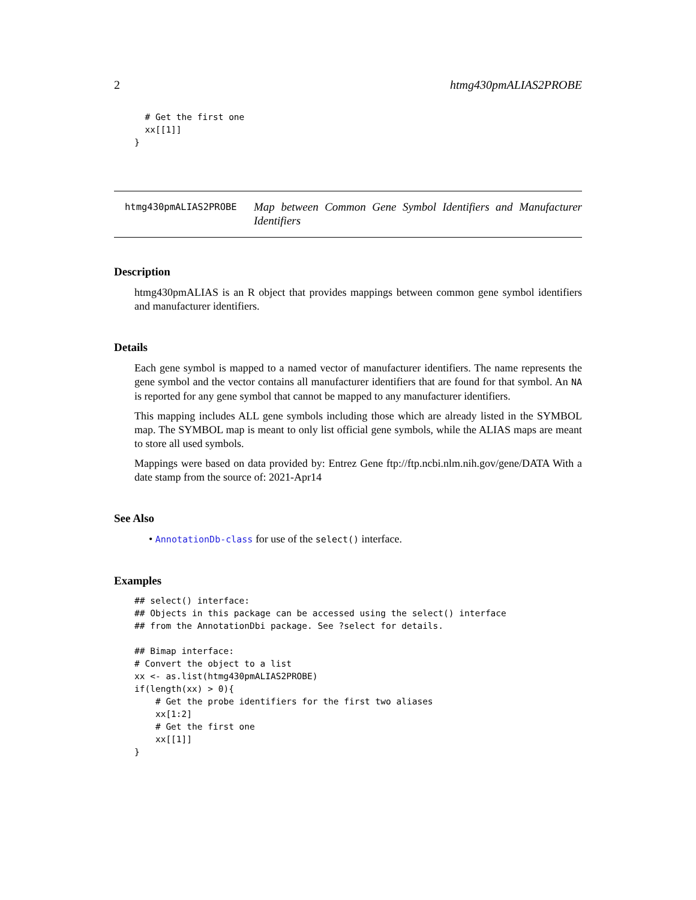2 htmg430pmALIAS2PROBE
  # Get the first one
  xx[[1]]
}
htmg430pmALIAS2PROBE Map between Common Gene Symbol Identifiers and Manufacturer Identifiers
Description
htmg430pmALIAS is an R object that provides mappings between common gene symbol identifiers and manufacturer identifiers.
Details
Each gene symbol is mapped to a named vector of manufacturer identifiers. The name represents the gene symbol and the vector contains all manufacturer identifiers that are found for that symbol. An NA is reported for any gene symbol that cannot be mapped to any manufacturer identifiers.
This mapping includes ALL gene symbols including those which are already listed in the SYMBOL map. The SYMBOL map is meant to only list official gene symbols, while the ALIAS maps are meant to store all used symbols.
Mappings were based on data provided by: Entrez Gene ftp://ftp.ncbi.nlm.nih.gov/gene/DATA With a date stamp from the source of: 2021-Apr14
See Also
• AnnotationDb-class for use of the select() interface.
Examples
## select() interface:
## Objects in this package can be accessed using the select() interface
## from the AnnotationDbi package. See ?select for details.

## Bimap interface:
# Convert the object to a list
xx <- as.list(htmg430pmALIAS2PROBE)
if(length(xx) > 0){
    # Get the probe identifiers for the first two aliases
    xx[1:2]
    # Get the first one
    xx[[1]]
}